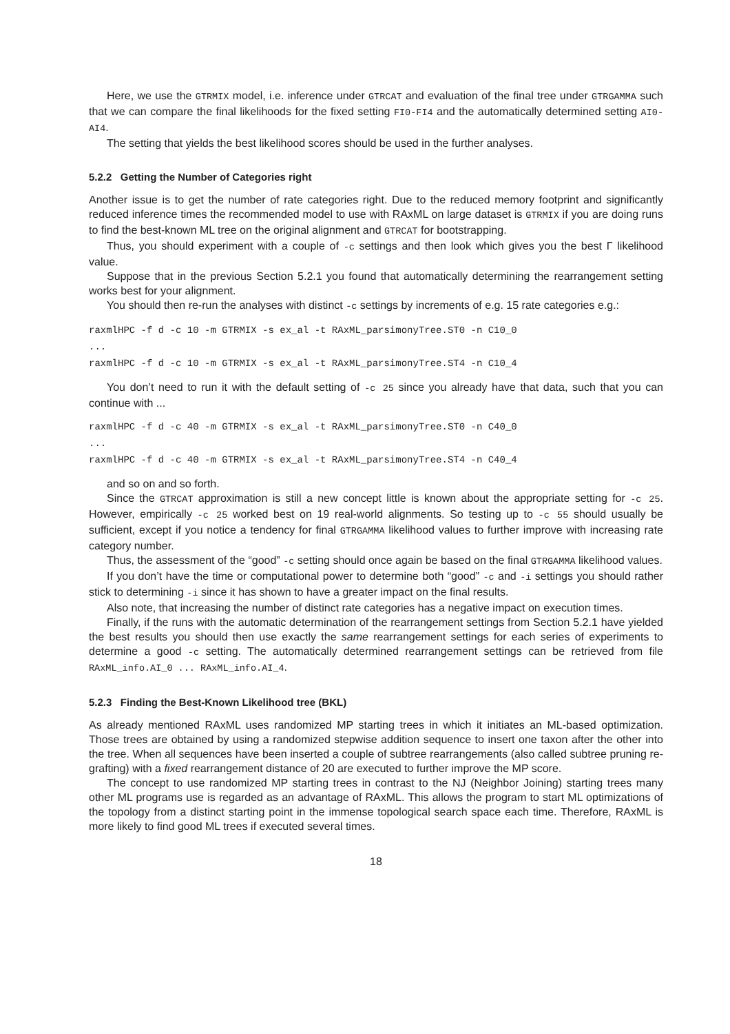Here, we use the GTRMIX model, i.e. inference under GTRCAT and evaluation of the final tree under GTRGAMMA such that we can compare the final likelihoods for the fixed setting FI0-FI4 and the automatically determined setting AI0-AI4.
The setting that yields the best likelihood scores should be used in the further analyses.
5.2.2 Getting the Number of Categories right
Another issue is to get the number of rate categories right. Due to the reduced memory footprint and significantly reduced inference times the recommended model to use with RAxML on large dataset is GTRMIX if you are doing runs to find the best-known ML tree on the original alignment and GTRCAT for bootstrapping.
Thus, you should experiment with a couple of -c settings and then look which gives you the best Γ likelihood value.
Suppose that in the previous Section 5.2.1 you found that automatically determining the rearrangement setting works best for your alignment.
You should then re-run the analyses with distinct -c settings by increments of e.g. 15 rate categories e.g.:
raxmlHPC -f d -c 10 -m GTRMIX -s ex_al -t RAxML_parsimonyTree.ST0 -n C10_0
...
raxmlHPC -f d -c 10 -m GTRMIX -s ex_al -t RAxML_parsimonyTree.ST4 -n C10_4
You don’t need to run it with the default setting of -c 25 since you already have that data, such that you can continue with ...
raxmlHPC -f d -c 40 -m GTRMIX -s ex_al -t RAxML_parsimonyTree.ST0 -n C40_0
...
raxmlHPC -f d -c 40 -m GTRMIX -s ex_al -t RAxML_parsimonyTree.ST4 -n C40_4
and so on and so forth.
Since the GTRCAT approximation is still a new concept little is known about the appropriate setting for -c 25. However, empirically -c 25 worked best on 19 real-world alignments. So testing up to -c 55 should usually be sufficient, except if you notice a tendency for final GTRGAMMA likelihood values to further improve with increasing rate category number.
Thus, the assessment of the “good” -c setting should once again be based on the final GTRGAMMA likelihood values.
If you don’t have the time or computational power to determine both “good” -c and -i settings you should rather stick to determining -i since it has shown to have a greater impact on the final results.
Also note, that increasing the number of distinct rate categories has a negative impact on execution times.
Finally, if the runs with the automatic determination of the rearrangement settings from Section 5.2.1 have yielded the best results you should then use exactly the same rearrangement settings for each series of experiments to determine a good -c setting. The automatically determined rearrangement settings can be retrieved from file RAxML_info.AI_0 ... RAxML_info.AI_4.
5.2.3 Finding the Best-Known Likelihood tree (BKL)
As already mentioned RAxML uses randomized MP starting trees in which it initiates an ML-based optimization. Those trees are obtained by using a randomized stepwise addition sequence to insert one taxon after the other into the tree. When all sequences have been inserted a couple of subtree rearrangements (also called subtree pruning re-grafting) with a fixed rearrangement distance of 20 are executed to further improve the MP score.
The concept to use randomized MP starting trees in contrast to the NJ (Neighbor Joining) starting trees many other ML programs use is regarded as an advantage of RAxML. This allows the program to start ML optimizations of the topology from a distinct starting point in the immense topological search space each time. Therefore, RAxML is more likely to find good ML trees if executed several times.
18